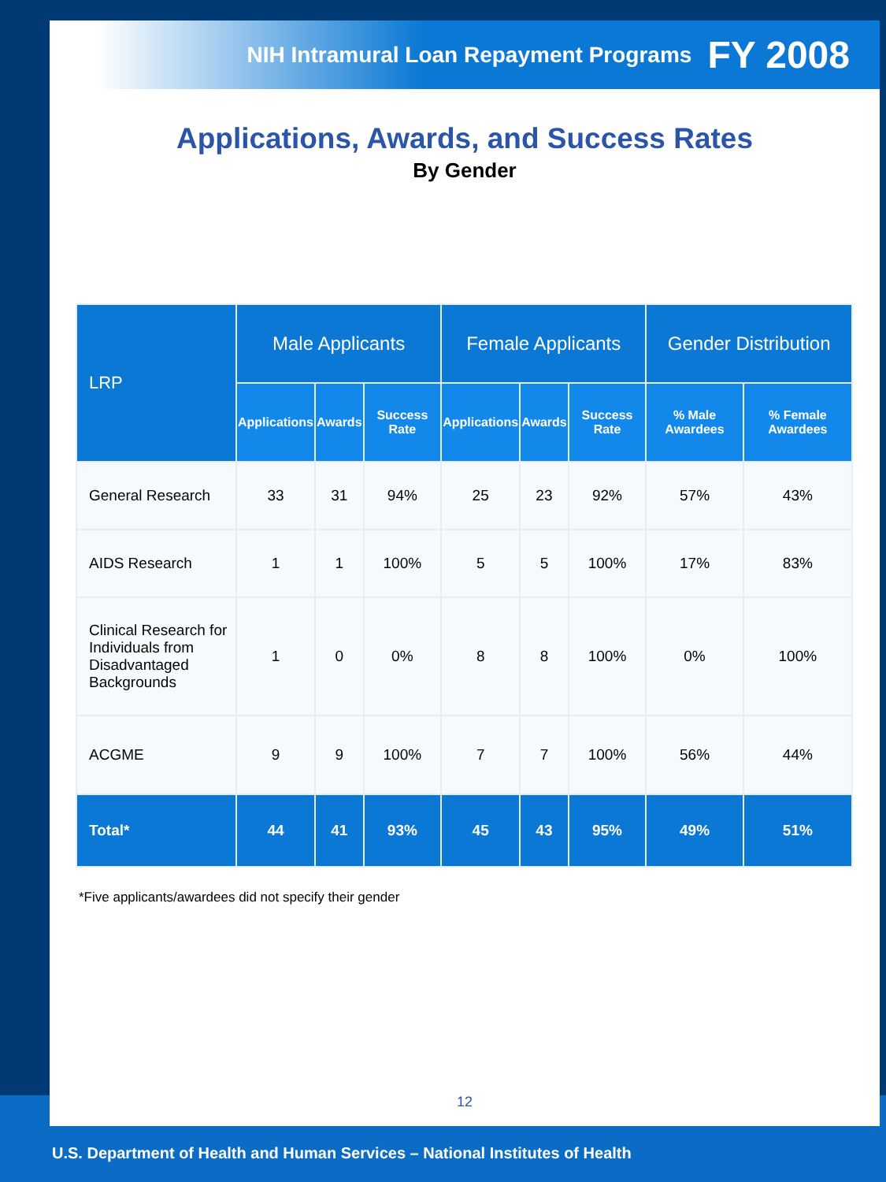NIH Intramural Loan Repayment Programs FY 2008
Applications, Awards, and Success Rates
By Gender
| LRP | Male Applicants | | | Female Applicants | | | Gender Distribution | |
| --- | --- | --- | --- | --- | --- | --- | --- | --- |
| | Applications | Awards | Success Rate | Applications | Awards | Success Rate | % Male Awardees | % Female Awardees |
| General Research | 33 | 31 | 94% | 25 | 23 | 92% | 57% | 43% |
| AIDS Research | 1 | 1 | 100% | 5 | 5 | 100% | 17% | 83% |
| Clinical Research for Individuals from Disadvantaged Backgrounds | 1 | 0 | 0% | 8 | 8 | 100% | 0% | 100% |
| ACGME | 9 | 9 | 100% | 7 | 7 | 100% | 56% | 44% |
| Total* | 44 | 41 | 93% | 45 | 43 | 95% | 49% | 51% |
*Five applicants/awardees did not specify their gender
12
U.S. Department of Health and Human Services – National Institutes of Health